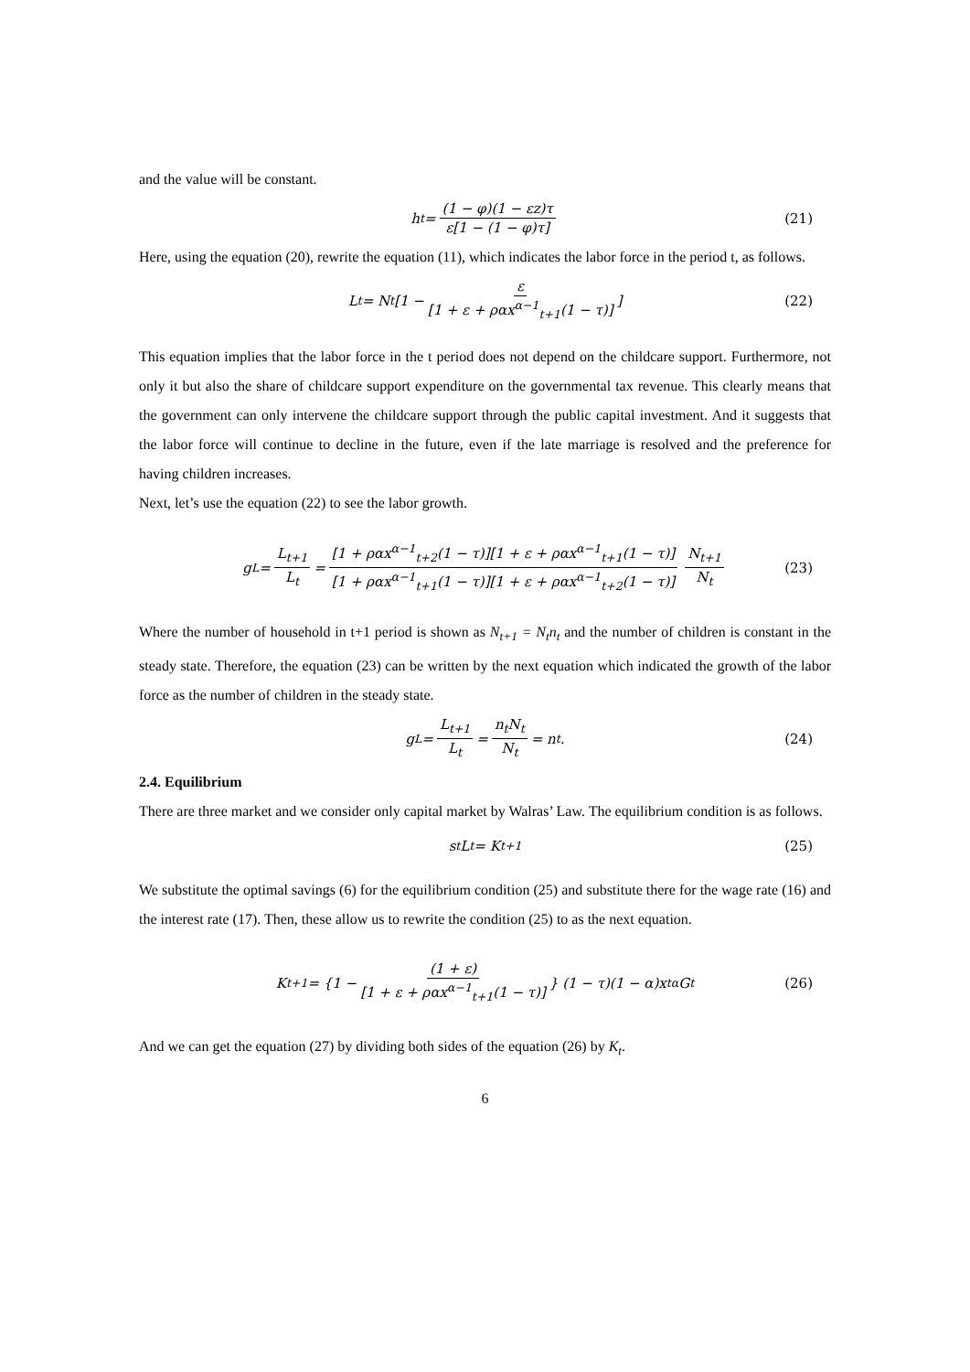and the value will be constant.
h<sub>t</sub> = (1 − φ)(1 − εz)τ ε[1 − (1 − φ)τ] (21)
Here, using the equation (20), rewrite the equation (11), which indicates the labor force in the period t, as follows.
L<sub>t</sub> = N<sub>t</sub> [1 − ε [1 + ε + ραx<sup>α−1</sup><sub>t+1</sub>(1 − τ)]] (22)
This equation implies that the labor force in the t period does not depend on the childcare support. Furthermore, not only it but also the share of childcare support expenditure on the governmental tax revenue. This clearly means that the government can only intervene the childcare support through the public capital investment. And it suggests that the labor force will continue to decline in the future, even if the late marriage is resolved and the preference for having children increases.
Next, let’s use the equation (22) to see the labor growth.
g<sub>L</sub> = L<sub>t+1</sub> L<sub>t</sub> = [1 + ραx<sup>α−1</sup><sub>t+2</sub>(1 − τ)][1 + ε + ραx<sup>α−1</sup><sub>t+1</sub>(1 − τ)] [1 + ραx<sup>α−1</sup><sub>t+1</sub>(1 − τ)][1 + ε + ραx<sup>α−1</sup><sub>t+2</sub>(1 − τ)] N<sub>t+1</sub> N<sub>t</sub> (23)
Where the number of household in t+1 period is shown as N<sub>t+1</sub> = N<sub>t</sub>n<sub>t</sub> and the number of children is constant in the steady state. Therefore, the equation (23) can be written by the next equation which indicated the growth of the labor force as the number of children in the steady state.
g<sub>L</sub> = L<sub>t+1</sub> L<sub>t</sub> = n<sub>t</sub>N<sub>t</sub> N<sub>t</sub> = n<sub>t</sub>. (24)
2.4. Equilibrium
There are three market and we consider only capital market by Walras’ Law. The equilibrium condition is as follows.
s<sub>t</sub>L<sub>t</sub> = K<sub>t+1</sub> (25)
We substitute the optimal savings (6) for the equilibrium condition (25) and substitute there for the wage rate (16) and the interest rate (17). Then, these allow us to rewrite the condition (25) to as the next equation.
K<sub>t+1</sub> = {1 − (1 + ε) [1 + ε + ραx<sup>α−1</sup><sub>t+1</sub>(1 − τ)] } (1 − τ)(1 − α)x<sub>t</sub><sup>α</sup>G<sub>t</sub> (26)
And we can get the equation (27) by dividing both sides of the equation (26) by K<sub>t</sub>.
6